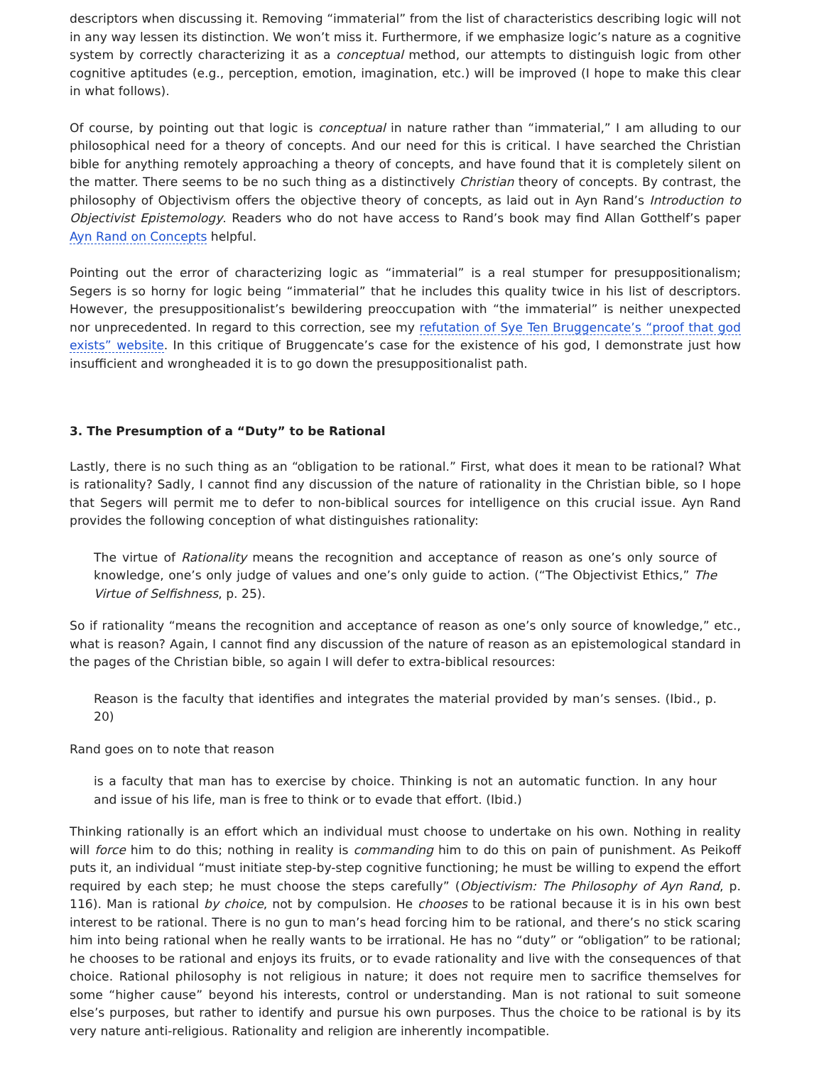descriptors when discussing it. Removing “immaterial” from the list of characteristics describing logic will not in any way lessen its distinction. We won’t miss it. Furthermore, if we emphasize logic’s nature as a cognitive system by correctly characterizing it as a conceptual method, our attempts to distinguish logic from other cognitive aptitudes (e.g., perception, emotion, imagination, etc.) will be improved (I hope to make this clear in what follows).
Of course, by pointing out that logic is conceptual in nature rather than “immaterial,” I am alluding to our philosophical need for a theory of concepts. And our need for this is critical. I have searched the Christian bible for anything remotely approaching a theory of concepts, and have found that it is completely silent on the matter. There seems to be no such thing as a distinctively Christian theory of concepts. By contrast, the philosophy of Objectivism offers the objective theory of concepts, as laid out in Ayn Rand’s Introduction to Objectivist Epistemology. Readers who do not have access to Rand’s book may find Allan Gotthelf’s paper Ayn Rand on Concepts helpful.
Pointing out the error of characterizing logic as “immaterial” is a real stumper for presuppositionalism; Segers is so horny for logic being “immaterial” that he includes this quality twice in his list of descriptors. However, the presuppositionalist’s bewildering preoccupation with “the immaterial” is neither unexpected nor unprecedented. In regard to this correction, see my refutation of Sye Ten Bruggencate’s “proof that god exists” website. In this critique of Bruggencate’s case for the existence of his god, I demonstrate just how insufficient and wrongheaded it is to go down the presuppositionalist path.
3. The Presumption of a “Duty” to be Rational
Lastly, there is no such thing as an “obligation to be rational.” First, what does it mean to be rational? What is rationality? Sadly, I cannot find any discussion of the nature of rationality in the Christian bible, so I hope that Segers will permit me to defer to non-biblical sources for intelligence on this crucial issue. Ayn Rand provides the following conception of what distinguishes rationality:
The virtue of Rationality means the recognition and acceptance of reason as one’s only source of knowledge, one’s only judge of values and one’s only guide to action. (“The Objectivist Ethics,” The Virtue of Selfishness, p. 25).
So if rationality “means the recognition and acceptance of reason as one’s only source of knowledge,” etc., what is reason? Again, I cannot find any discussion of the nature of reason as an epistemological standard in the pages of the Christian bible, so again I will defer to extra-biblical resources:
Reason is the faculty that identifies and integrates the material provided by man’s senses. (Ibid., p. 20)
Rand goes on to note that reason
is a faculty that man has to exercise by choice. Thinking is not an automatic function. In any hour and issue of his life, man is free to think or to evade that effort. (Ibid.)
Thinking rationally is an effort which an individual must choose to undertake on his own. Nothing in reality will force him to do this; nothing in reality is commanding him to do this on pain of punishment. As Peikoff puts it, an individual “must initiate step-by-step cognitive functioning; he must be willing to expend the effort required by each step; he must choose the steps carefully” (Objectivism: The Philosophy of Ayn Rand, p. 116). Man is rational by choice, not by compulsion. He chooses to be rational because it is in his own best interest to be rational. There is no gun to man’s head forcing him to be rational, and there’s no stick scaring him into being rational when he really wants to be irrational. He has no “duty” or “obligation” to be rational; he chooses to be rational and enjoys its fruits, or to evade rationality and live with the consequences of that choice. Rational philosophy is not religious in nature; it does not require men to sacrifice themselves for some “higher cause” beyond his interests, control or understanding. Man is not rational to suit someone else’s purposes, but rather to identify and pursue his own purposes. Thus the choice to be rational is by its very nature anti-religious. Rationality and religion are inherently incompatible.